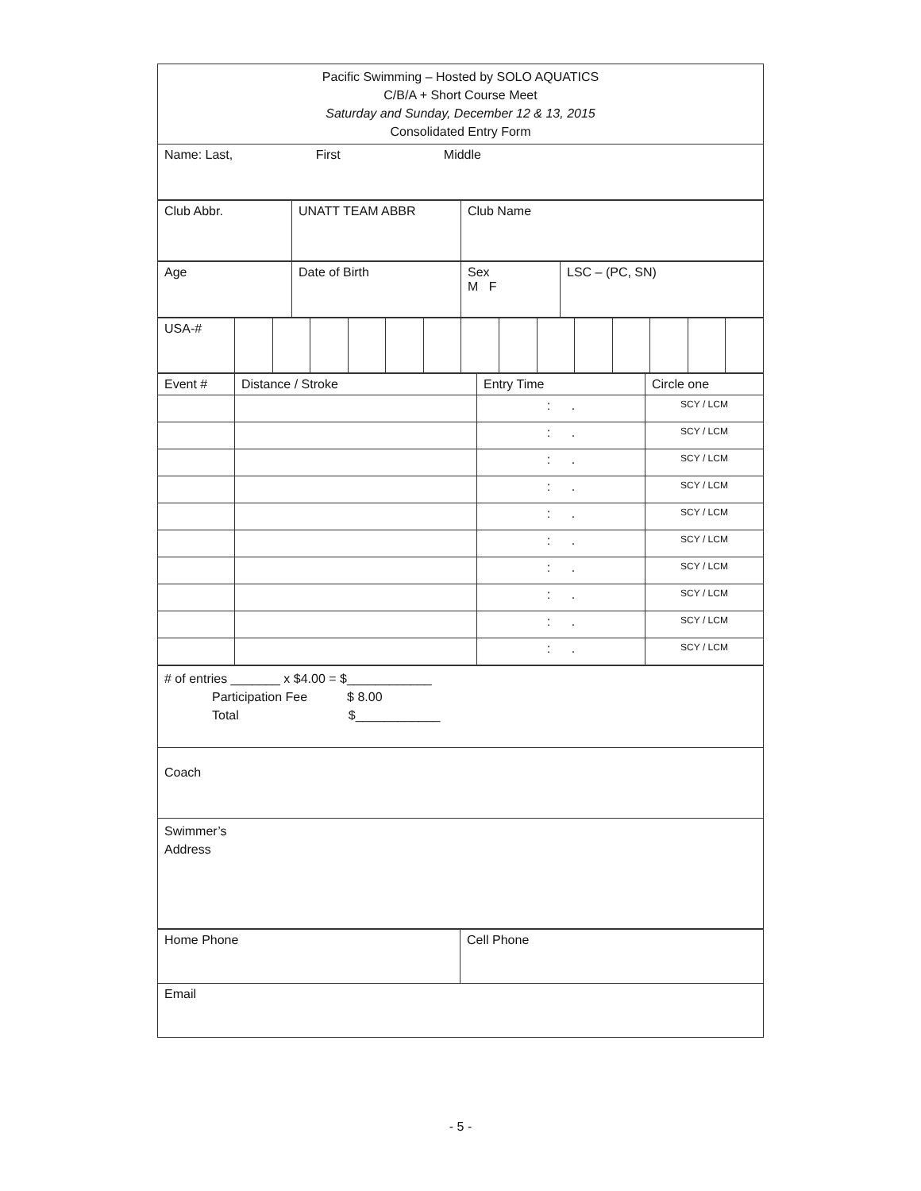| Pacific Swimming – Hosted by SOLO AQUATICS C/B/A + Short Course Meet Saturday and Sunday, December 12 & 13, 2015 Consolidated Entry Form |
| Name: Last, First Middle |
| Club Abbr. | UNATT TEAM ABBR | Club Name |
| Age | Date of Birth | Sex M F | LSC – (PC, SN) |
| USA-# | | | | | | | | | | | | | | |
| Event # | Distance / Stroke | Entry Time | Circle one |
| --- | --- | --- | --- |
| | | : . | SCY / LCM |
| | | : . | SCY / LCM |
| | | : . | SCY / LCM |
| | | : . | SCY / LCM |
| | | : . | SCY / LCM |
| | | : . | SCY / LCM |
| | | : . | SCY / LCM |
| | | : . | SCY / LCM |
| | | : . | SCY / LCM |
| | | : . | SCY / LCM |
| # of entries _______ x $4.00 = $____________ Participation Fee $ 8.00 Total $____________ |
| Coach |
| Swimmer’s Address |
| Home Phone | Cell Phone |
| Email | |
- 5 -